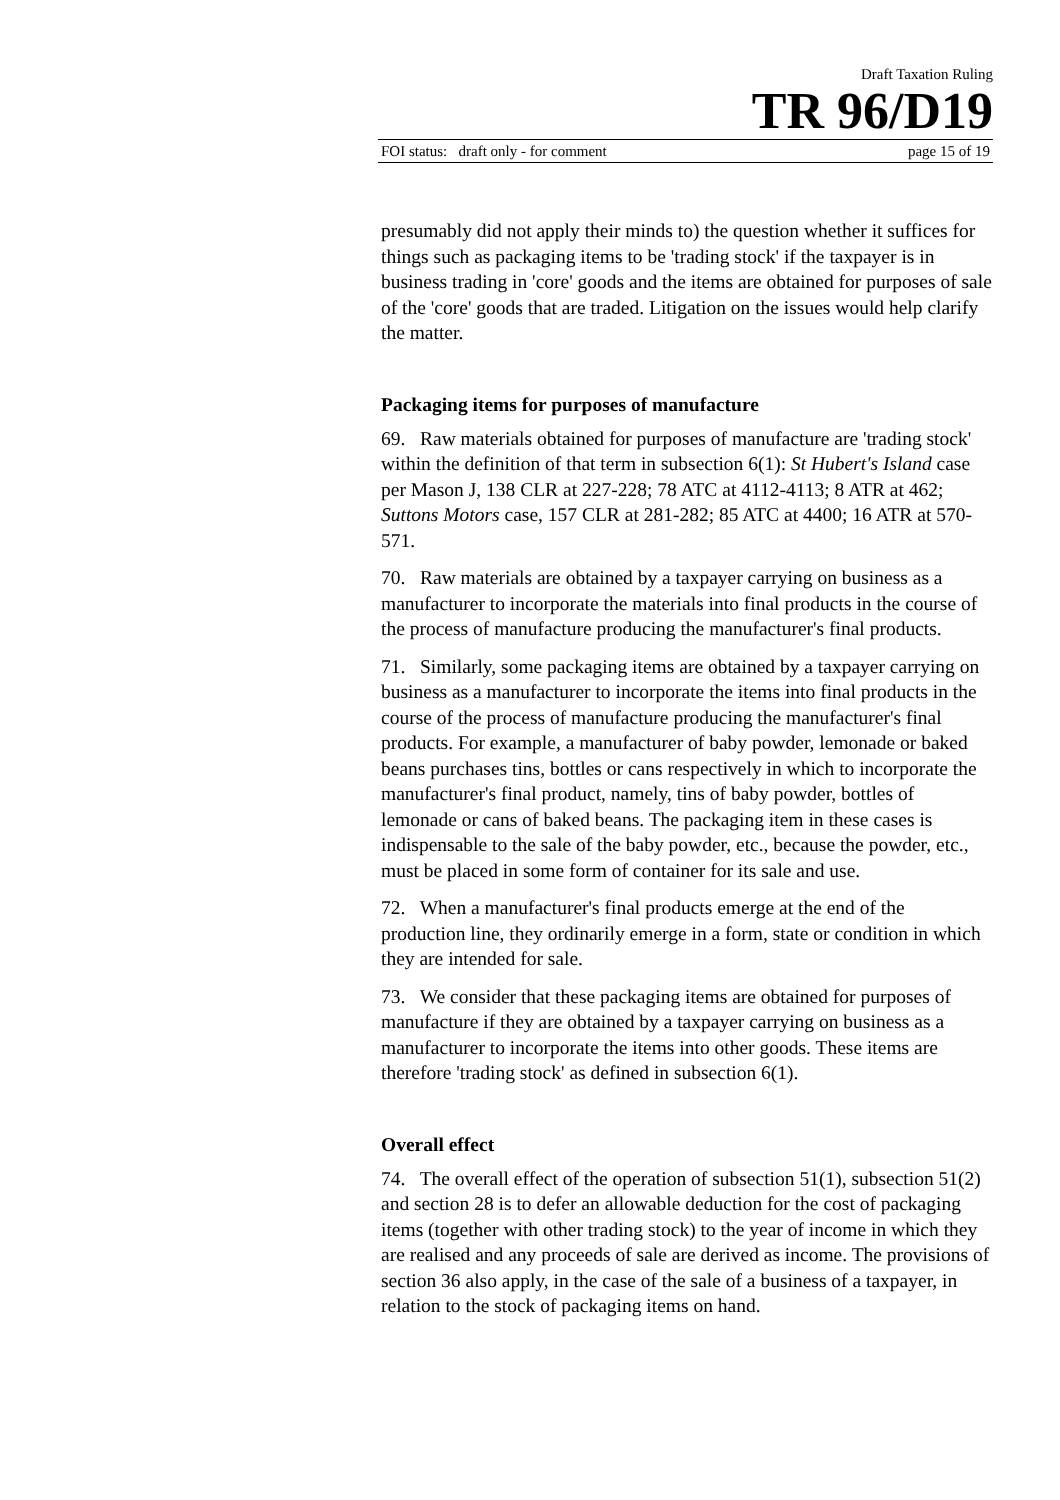Draft Taxation Ruling
TR 96/D19
FOI status: draft only - for comment page 15 of 19
presumably did not apply their minds to) the question whether it suffices for things such as packaging items to be 'trading stock' if the taxpayer is in business trading in 'core' goods and the items are obtained for purposes of sale of the 'core' goods that are traded. Litigation on the issues would help clarify the matter.
Packaging items for purposes of manufacture
69. Raw materials obtained for purposes of manufacture are 'trading stock' within the definition of that term in subsection 6(1): St Hubert's Island case per Mason J, 138 CLR at 227-228; 78 ATC at 4112-4113; 8 ATR at 462; Suttons Motors case, 157 CLR at 281-282; 85 ATC at 4400; 16 ATR at 570-571.
70. Raw materials are obtained by a taxpayer carrying on business as a manufacturer to incorporate the materials into final products in the course of the process of manufacture producing the manufacturer's final products.
71. Similarly, some packaging items are obtained by a taxpayer carrying on business as a manufacturer to incorporate the items into final products in the course of the process of manufacture producing the manufacturer's final products. For example, a manufacturer of baby powder, lemonade or baked beans purchases tins, bottles or cans respectively in which to incorporate the manufacturer's final product, namely, tins of baby powder, bottles of lemonade or cans of baked beans. The packaging item in these cases is indispensable to the sale of the baby powder, etc., because the powder, etc., must be placed in some form of container for its sale and use.
72. When a manufacturer's final products emerge at the end of the production line, they ordinarily emerge in a form, state or condition in which they are intended for sale.
73. We consider that these packaging items are obtained for purposes of manufacture if they are obtained by a taxpayer carrying on business as a manufacturer to incorporate the items into other goods. These items are therefore 'trading stock' as defined in subsection 6(1).
Overall effect
74. The overall effect of the operation of subsection 51(1), subsection 51(2) and section 28 is to defer an allowable deduction for the cost of packaging items (together with other trading stock) to the year of income in which they are realised and any proceeds of sale are derived as income. The provisions of section 36 also apply, in the case of the sale of a business of a taxpayer, in relation to the stock of packaging items on hand.